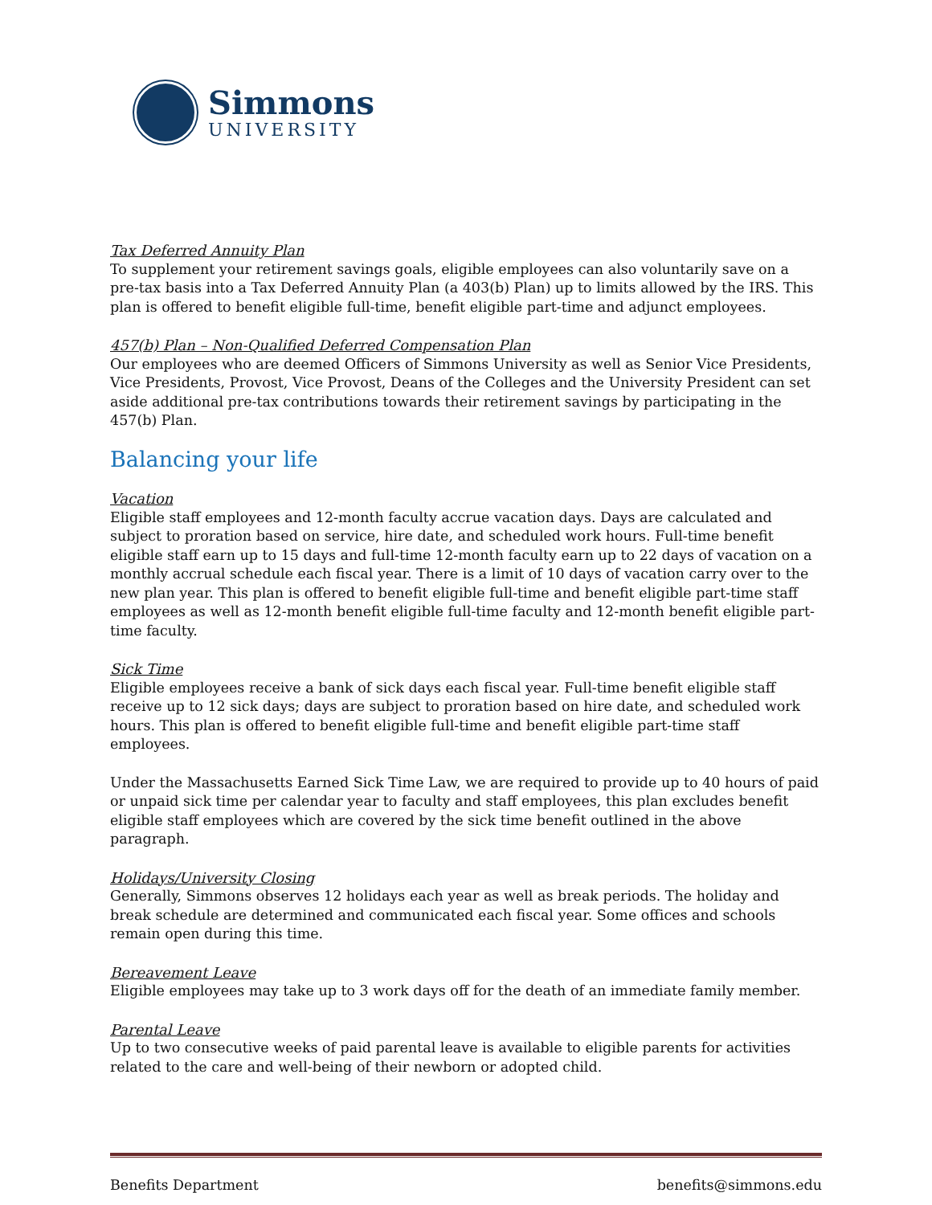Simmons
UNIVERSITY
Tax Deferred Annuity Plan
To supplement your retirement savings goals, eligible employees can also voluntarily save on a pre-tax basis into a Tax Deferred Annuity Plan (a 403(b) Plan) up to limits allowed by the IRS. This plan is offered to benefit eligible full-time, benefit eligible part-time and adjunct employees.
457(b) Plan – Non-Qualified Deferred Compensation Plan
Our employees who are deemed Officers of Simmons University as well as Senior Vice Presidents, Vice Presidents, Provost, Vice Provost, Deans of the Colleges and the University President can set aside additional pre-tax contributions towards their retirement savings by participating in the 457(b) Plan.
Balancing your life
Vacation
Eligible staff employees and 12-month faculty accrue vacation days. Days are calculated and subject to proration based on service, hire date, and scheduled work hours. Full-time benefit eligible staff earn up to 15 days and full-time 12-month faculty earn up to 22 days of vacation on a monthly accrual schedule each fiscal year. There is a limit of 10 days of vacation carry over to the new plan year. This plan is offered to benefit eligible full-time and benefit eligible part-time staff employees as well as 12-month benefit eligible full-time faculty and 12-month benefit eligible part-time faculty.
Sick Time
Eligible employees receive a bank of sick days each fiscal year. Full-time benefit eligible staff receive up to 12 sick days; days are subject to proration based on hire date, and scheduled work hours. This plan is offered to benefit eligible full-time and benefit eligible part-time staff employees.
Under the Massachusetts Earned Sick Time Law, we are required to provide up to 40 hours of paid or unpaid sick time per calendar year to faculty and staff employees, this plan excludes benefit eligible staff employees which are covered by the sick time benefit outlined in the above paragraph.
Holidays/University Closing
Generally, Simmons observes 12 holidays each year as well as break periods. The holiday and break schedule are determined and communicated each fiscal year. Some offices and schools remain open during this time.
Bereavement Leave
Eligible employees may take up to 3 work days off for the death of an immediate family member.
Parental Leave
Up to two consecutive weeks of paid parental leave is available to eligible parents for activities related to the care and well-being of their newborn or adopted child.
Benefits Department benefits@simmons.edu